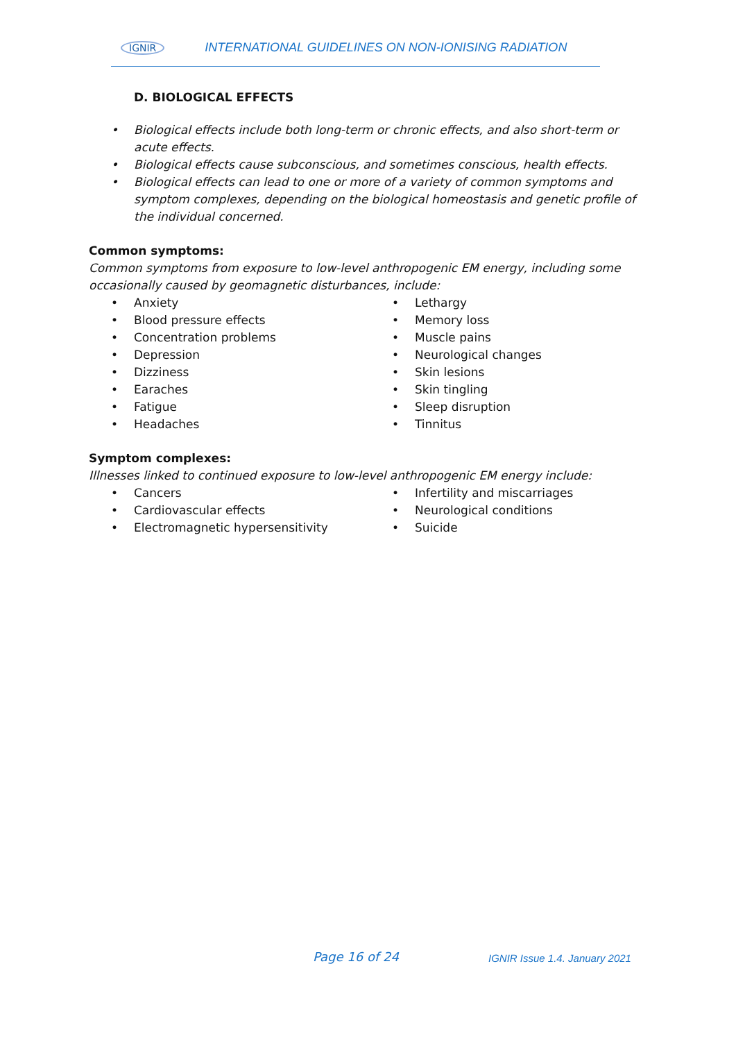IGNIR INTERNATIONAL GUIDELINES ON NON-IONISING RADIATION
D. BIOLOGICAL EFFECTS
• Biological effects include both long-term or chronic effects, and also short-term or acute effects.
• Biological effects cause subconscious, and sometimes conscious, health effects.
• Biological effects can lead to one or more of a variety of common symptoms and symptom complexes, depending on the biological homeostasis and genetic profile of the individual concerned.
Common symptoms:
Common symptoms from exposure to low-level anthropogenic EM energy, including some occasionally caused by geomagnetic disturbances, include:
• Anxiety
• Blood pressure effects
• Concentration problems
• Depression
• Dizziness
• Earaches
• Fatigue
• Headaches
• Lethargy
• Memory loss
• Muscle pains
• Neurological changes
• Skin lesions
• Skin tingling
• Sleep disruption
• Tinnitus
Symptom complexes:
Illnesses linked to continued exposure to low-level anthropogenic EM energy include:
• Cancers
• Cardiovascular effects
• Electromagnetic hypersensitivity
• Infertility and miscarriages
• Neurological conditions
• Suicide
Page 16 of 24 IGNIR Issue 1.4. January 2021